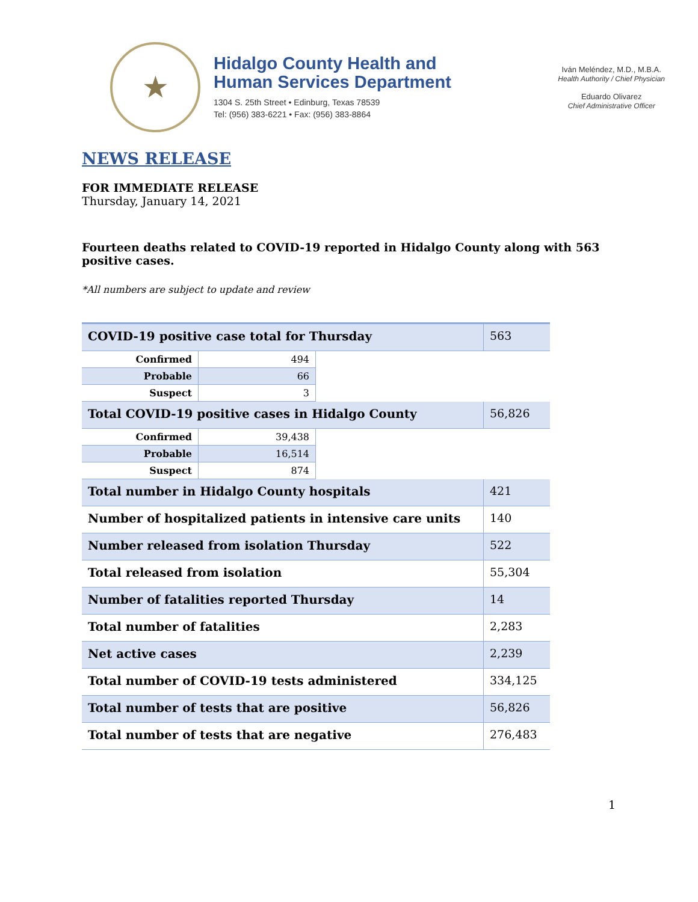★
Hidalgo County Health and
Human Services Department
1304 S. 25th Street • Edinburg, Texas 78539
Tel: (956) 383-6221 • Fax: (956) 383-8864
Iván Meléndez, M.D., M.B.A.
Health Authority / Chief Physician
Eduardo Olivarez
Chief Administrative Officer
NEWS RELEASE
FOR IMMEDIATE RELEASE
Thursday, January 14, 2021
Fourteen deaths related to COVID-19 reported in Hidalgo County along with 563 positive cases.
*All numbers are subject to update and review
| COVID-19 positive case total for Thursday | | | 563 |
| Confirmed | 494 | | |
| Probable | 66 | | |
| Suspect | 3 | | |
| Total COVID-19 positive cases in Hidalgo County | | | 56,826 |
| Confirmed | 39,438 | | |
| Probable | 16,514 | | |
| Suspect | 874 | | |
| Total number in Hidalgo County hospitals | | | 421 |
| Number of hospitalized patients in intensive care units | | | 140 |
| Number released from isolation Thursday | | | 522 |
| Total released from isolation | | | 55,304 |
| Number of fatalities reported Thursday | | | 14 |
| Total number of fatalities | | | 2,283 |
| Net active cases | | | 2,239 |
| Total number of COVID-19 tests administered | | | 334,125 |
| Total number of tests that are positive | | | 56,826 |
| Total number of tests that are negative | | | 276,483 |
1